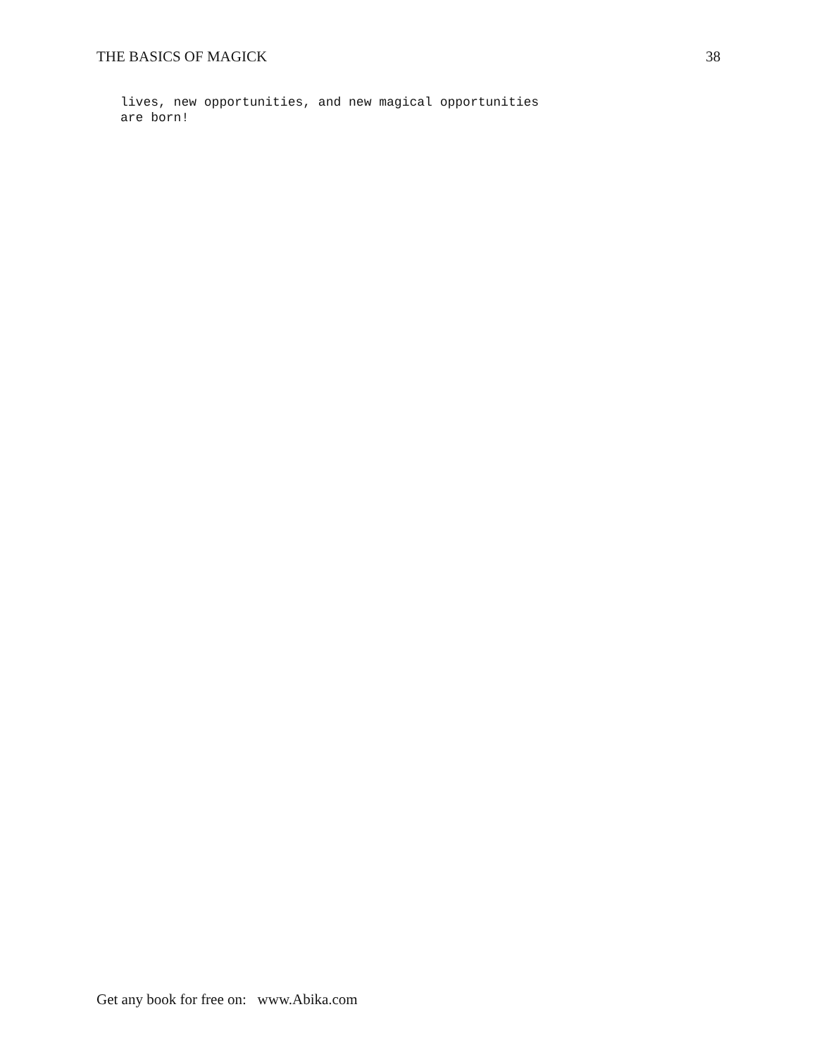THE BASICS OF MAGICK 38
lives, new opportunities, and new magical opportunities
are born!
Get any book for free on: www.Abika.com